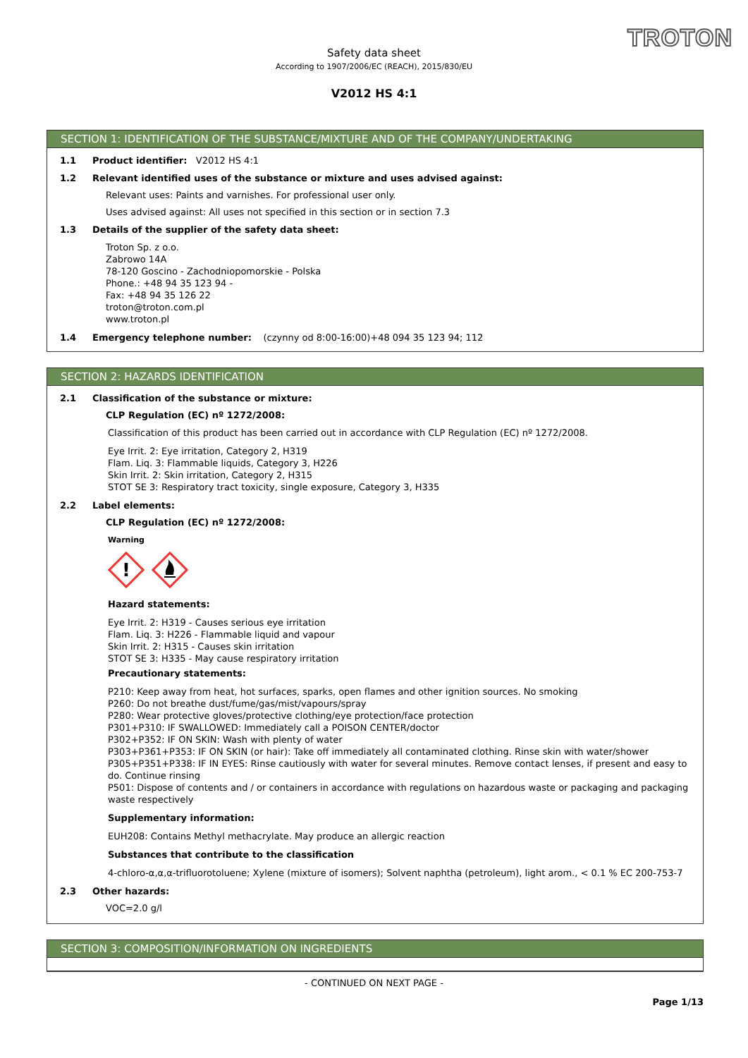TROTON
Safety data sheet
According to 1907/2006/EC (REACH), 2015/830/EU
V2012 HS 4:1
SECTION 1: IDENTIFICATION OF THE SUBSTANCE/MIXTURE AND OF THE COMPANY/UNDERTAKING
1.1 Product identifier: V2012 HS 4:1
1.2 Relevant identified uses of the substance or mixture and uses advised against:
Relevant uses: Paints and varnishes. For professional user only.
Uses advised against: All uses not specified in this section or in section 7.3
1.3 Details of the supplier of the safety data sheet:
Troton Sp. z o.o.
Zabrowo 14A
78-120 Goscino - Zachodniopomorskie - Polska
Phone.: +48 94 35 123 94 -
Fax: +48 94 35 126 22
troton@troton.com.pl
www.troton.pl
1.4 Emergency telephone number: (czynny od 8:00-16:00)+48 094 35 123 94; 112
SECTION 2: HAZARDS IDENTIFICATION
2.1 Classification of the substance or mixture:
CLP Regulation (EC) nº 1272/2008:
Classification of this product has been carried out in accordance with CLP Regulation (EC) nº 1272/2008.
Eye Irrit. 2: Eye irritation, Category 2, H319
Flam. Liq. 3: Flammable liquids, Category 3, H226
Skin Irrit. 2: Skin irritation, Category 2, H315
STOT SE 3: Respiratory tract toxicity, single exposure, Category 3, H335
2.2 Label elements:
CLP Regulation (EC) nº 1272/2008:
Warning
!
Hazard statements:
Eye Irrit. 2: H319 - Causes serious eye irritation
Flam. Liq. 3: H226 - Flammable liquid and vapour
Skin Irrit. 2: H315 - Causes skin irritation
STOT SE 3: H335 - May cause respiratory irritation
Precautionary statements:
P210: Keep away from heat, hot surfaces, sparks, open flames and other ignition sources. No smoking
P260: Do not breathe dust/fume/gas/mist/vapours/spray
P280: Wear protective gloves/protective clothing/eye protection/face protection
P301+P310: IF SWALLOWED: Immediately call a POISON CENTER/doctor
P302+P352: IF ON SKIN: Wash with plenty of water
P303+P361+P353: IF ON SKIN (or hair): Take off immediately all contaminated clothing. Rinse skin with water/shower
P305+P351+P338: IF IN EYES: Rinse cautiously with water for several minutes. Remove contact lenses, if present and easy to do. Continue rinsing
P501: Dispose of contents and / or containers in accordance with regulations on hazardous waste or packaging and packaging waste respectively
Supplementary information:
EUH208: Contains Methyl methacrylate. May produce an allergic reaction
Substances that contribute to the classification
4-chloro-α,α,α-trifluorotoluene; Xylene (mixture of isomers); Solvent naphtha (petroleum), light arom., < 0.1 % EC 200-753-7
2.3 Other hazards:
VOC=2.0 g/l
SECTION 3: COMPOSITION/INFORMATION ON INGREDIENTS
- CONTINUED ON NEXT PAGE -
Page 1/13